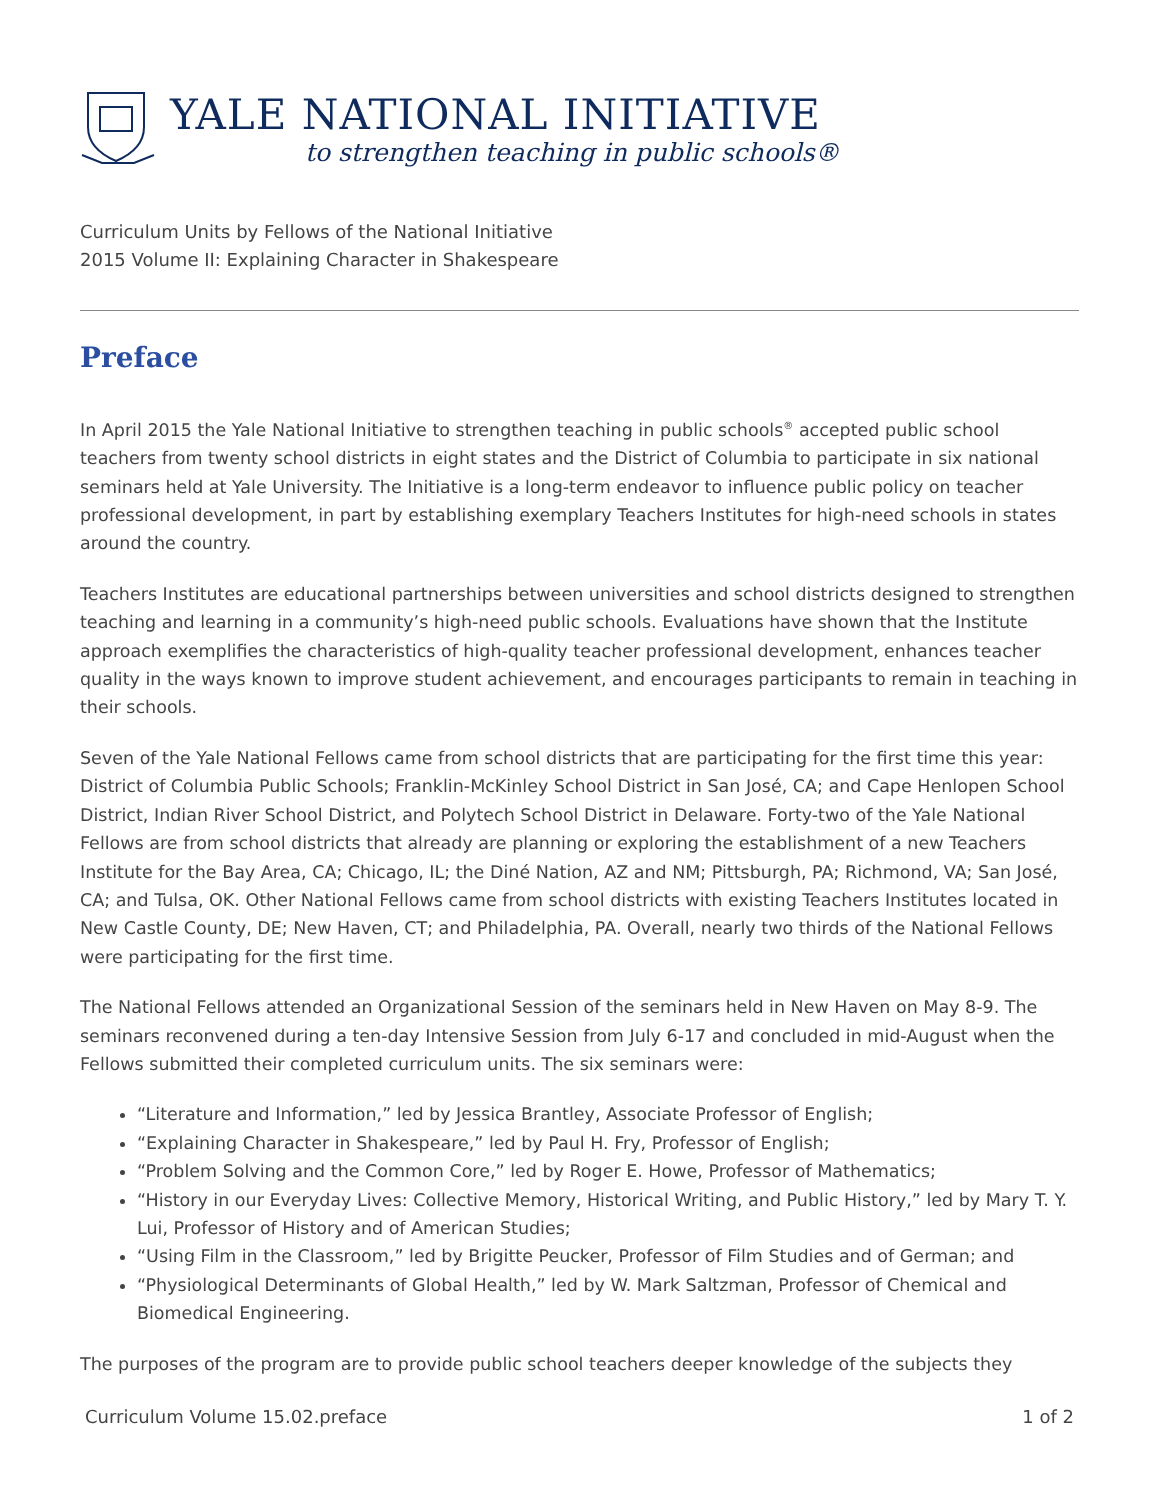YALE NATIONAL INITIATIVE
to strengthen teaching in public schools®
Curriculum Units by Fellows of the National Initiative
2015 Volume II: Explaining Character in Shakespeare
Preface
In April 2015 the Yale National Initiative to strengthen teaching in public schools<sup>®</sup> accepted public school teachers from twenty school districts in eight states and the District of Columbia to participate in six national seminars held at Yale University. The Initiative is a long-term endeavor to influence public policy on teacher professional development, in part by establishing exemplary Teachers Institutes for high-need schools in states around the country.
Teachers Institutes are educational partnerships between universities and school districts designed to strengthen teaching and learning in a community’s high-need public schools. Evaluations have shown that the Institute approach exemplifies the characteristics of high-quality teacher professional development, enhances teacher quality in the ways known to improve student achievement, and encourages participants to remain in teaching in their schools.
Seven of the Yale National Fellows came from school districts that are participating for the first time this year: District of Columbia Public Schools; Franklin-McKinley School District in San José, CA; and Cape Henlopen School District, Indian River School District, and Polytech School District in Delaware. Forty-two of the Yale National Fellows are from school districts that already are planning or exploring the establishment of a new Teachers Institute for the Bay Area, CA; Chicago, IL; the Diné Nation, AZ and NM; Pittsburgh, PA; Richmond, VA; San José, CA; and Tulsa, OK. Other National Fellows came from school districts with existing Teachers Institutes located in New Castle County, DE; New Haven, CT; and Philadelphia, PA. Overall, nearly two thirds of the National Fellows were participating for the first time.
The National Fellows attended an Organizational Session of the seminars held in New Haven on May 8-9. The seminars reconvened during a ten-day Intensive Session from July 6-17 and concluded in mid-August when the Fellows submitted their completed curriculum units. The six seminars were:
“Literature and Information,” led by Jessica Brantley, Associate Professor of English;
“Explaining Character in Shakespeare,” led by Paul H. Fry, Professor of English;
“Problem Solving and the Common Core,” led by Roger E. Howe, Professor of Mathematics;
“History in our Everyday Lives: Collective Memory, Historical Writing, and Public History,” led by Mary T. Y. Lui, Professor of History and of American Studies;
“Using Film in the Classroom,” led by Brigitte Peucker, Professor of Film Studies and of German; and
“Physiological Determinants of Global Health,” led by W. Mark Saltzman, Professor of Chemical and Biomedical Engineering.
The purposes of the program are to provide public school teachers deeper knowledge of the subjects they
Curriculum Volume 15.02.preface 1 of 2